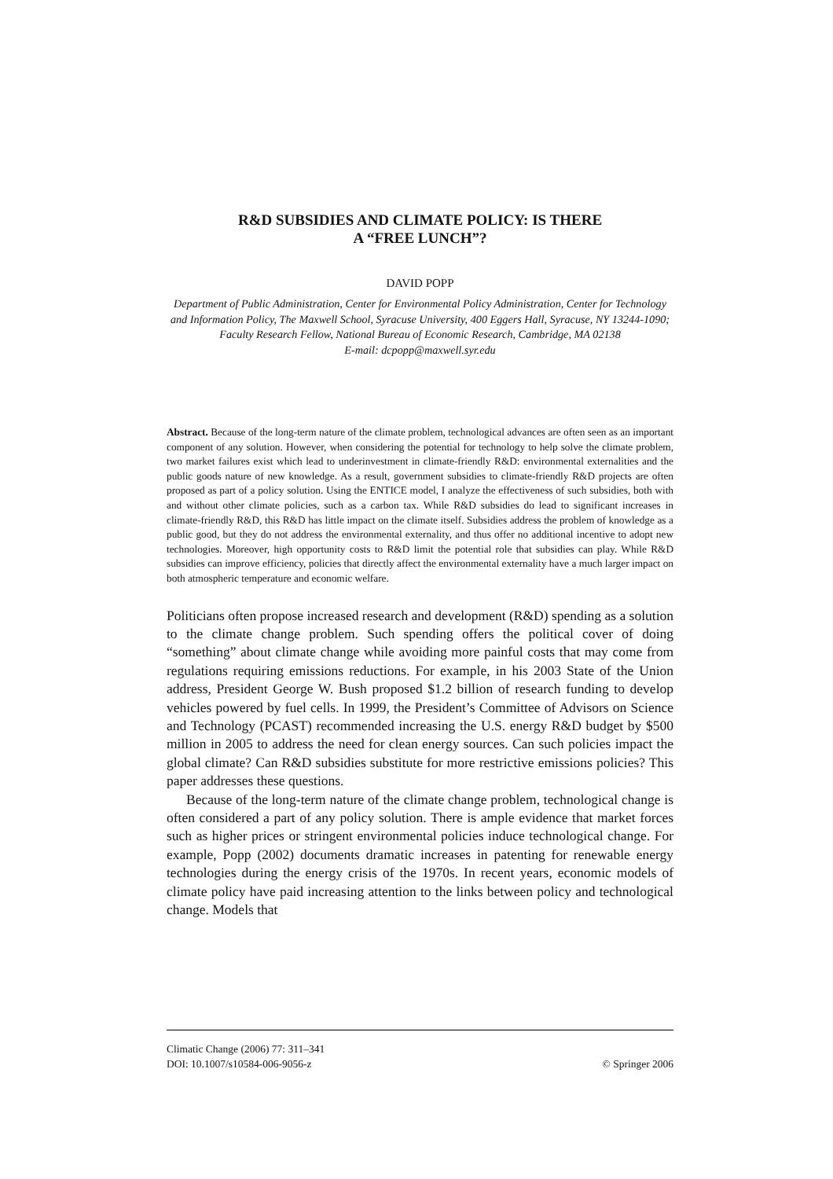R&D SUBSIDIES AND CLIMATE POLICY: IS THERE
A “FREE LUNCH”?
DAVID POPP
Department of Public Administration, Center for Environmental Policy Administration, Center for Technology and Information Policy, The Maxwell School, Syracuse University, 400 Eggers Hall, Syracuse, NY 13244-1090; Faculty Research Fellow, National Bureau of Economic Research, Cambridge, MA 02138
E-mail: dcpopp@maxwell.syr.edu
Abstract. Because of the long-term nature of the climate problem, technological advances are often seen as an important component of any solution. However, when considering the potential for technology to help solve the climate problem, two market failures exist which lead to underinvestment in climate-friendly R&D: environmental externalities and the public goods nature of new knowledge. As a result, government subsidies to climate-friendly R&D projects are often proposed as part of a policy solution. Using the ENTICE model, I analyze the effectiveness of such subsidies, both with and without other climate policies, such as a carbon tax. While R&D subsidies do lead to significant increases in climate-friendly R&D, this R&D has little impact on the climate itself. Subsidies address the problem of knowledge as a public good, but they do not address the environmental externality, and thus offer no additional incentive to adopt new technologies. Moreover, high opportunity costs to R&D limit the potential role that subsidies can play. While R&D subsidies can improve efficiency, policies that directly affect the environmental externality have a much larger impact on both atmospheric temperature and economic welfare.
Politicians often propose increased research and development (R&D) spending as a solution to the climate change problem. Such spending offers the political cover of doing “something” about climate change while avoiding more painful costs that may come from regulations requiring emissions reductions. For example, in his 2003 State of the Union address, President George W. Bush proposed $1.2 billion of research funding to develop vehicles powered by fuel cells. In 1999, the President’s Committee of Advisors on Science and Technology (PCAST) recommended increasing the U.S. energy R&D budget by $500 million in 2005 to address the need for clean energy sources. Can such policies impact the global climate? Can R&D subsidies substitute for more restrictive emissions policies? This paper addresses these questions.
Because of the long-term nature of the climate change problem, technological change is often considered a part of any policy solution. There is ample evidence that market forces such as higher prices or stringent environmental policies induce technological change. For example, Popp (2002) documents dramatic increases in patenting for renewable energy technologies during the energy crisis of the 1970s. In recent years, economic models of climate policy have paid increasing attention to the links between policy and technological change. Models that
Climatic Change (2006) 77: 311–341
DOI: 10.1007/s10584-006-9056-z © Springer 2006